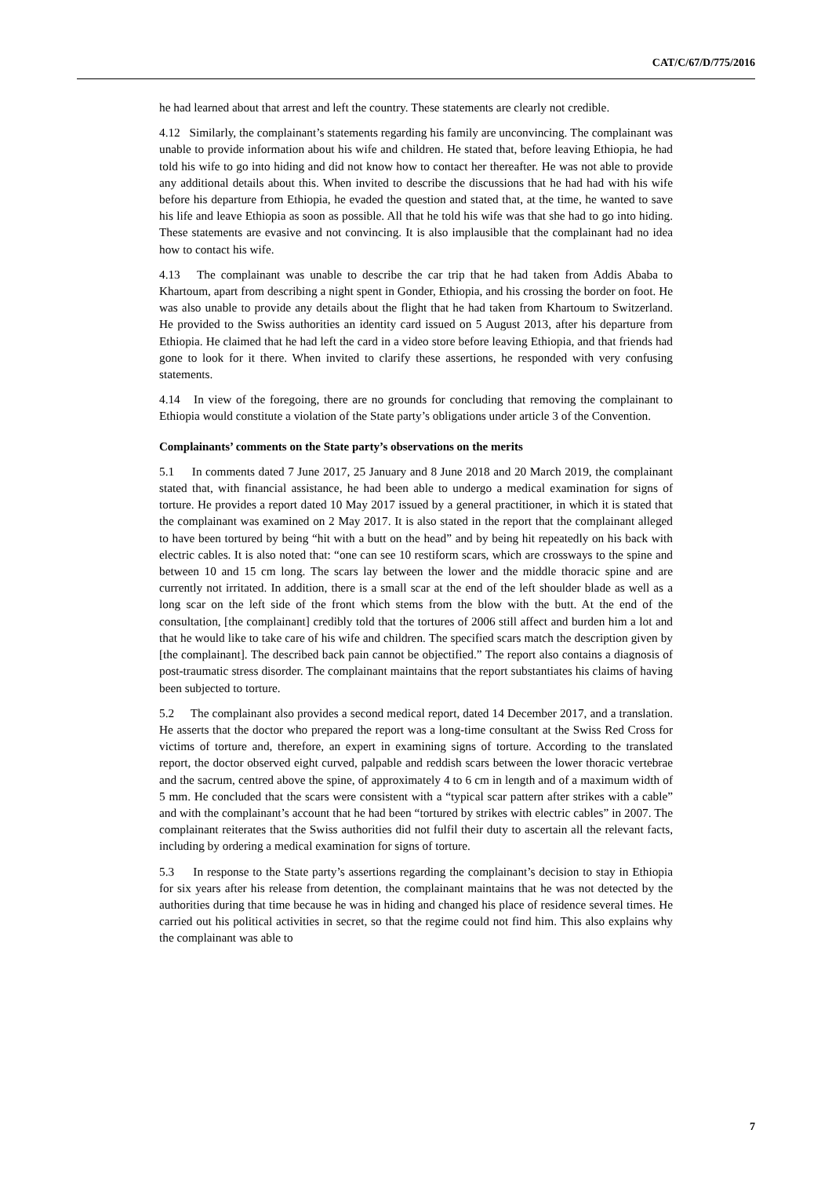CAT/C/67/D/775/2016
he had learned about that arrest and left the country. These statements are clearly not credible.
4.12 Similarly, the complainant’s statements regarding his family are unconvincing. The complainant was unable to provide information about his wife and children. He stated that, before leaving Ethiopia, he had told his wife to go into hiding and did not know how to contact her thereafter. He was not able to provide any additional details about this. When invited to describe the discussions that he had had with his wife before his departure from Ethiopia, he evaded the question and stated that, at the time, he wanted to save his life and leave Ethiopia as soon as possible. All that he told his wife was that she had to go into hiding. These statements are evasive and not convincing. It is also implausible that the complainant had no idea how to contact his wife.
4.13 The complainant was unable to describe the car trip that he had taken from Addis Ababa to Khartoum, apart from describing a night spent in Gonder, Ethiopia, and his crossing the border on foot. He was also unable to provide any details about the flight that he had taken from Khartoum to Switzerland. He provided to the Swiss authorities an identity card issued on 5 August 2013, after his departure from Ethiopia. He claimed that he had left the card in a video store before leaving Ethiopia, and that friends had gone to look for it there. When invited to clarify these assertions, he responded with very confusing statements.
4.14 In view of the foregoing, there are no grounds for concluding that removing the complainant to Ethiopia would constitute a violation of the State party’s obligations under article 3 of the Convention.
Complainants’ comments on the State party’s observations on the merits
5.1 In comments dated 7 June 2017, 25 January and 8 June 2018 and 20 March 2019, the complainant stated that, with financial assistance, he had been able to undergo a medical examination for signs of torture. He provides a report dated 10 May 2017 issued by a general practitioner, in which it is stated that the complainant was examined on 2 May 2017. It is also stated in the report that the complainant alleged to have been tortured by being “hit with a butt on the head” and by being hit repeatedly on his back with electric cables. It is also noted that: “one can see 10 restiform scars, which are crossways to the spine and between 10 and 15 cm long. The scars lay between the lower and the middle thoracic spine and are currently not irritated. In addition, there is a small scar at the end of the left shoulder blade as well as a long scar on the left side of the front which stems from the blow with the butt. At the end of the consultation, [the complainant] credibly told that the tortures of 2006 still affect and burden him a lot and that he would like to take care of his wife and children. The specified scars match the description given by [the complainant]. The described back pain cannot be objectified.” The report also contains a diagnosis of post-traumatic stress disorder. The complainant maintains that the report substantiates his claims of having been subjected to torture.
5.2 The complainant also provides a second medical report, dated 14 December 2017, and a translation. He asserts that the doctor who prepared the report was a long-time consultant at the Swiss Red Cross for victims of torture and, therefore, an expert in examining signs of torture. According to the translated report, the doctor observed eight curved, palpable and reddish scars between the lower thoracic vertebrae and the sacrum, centred above the spine, of approximately 4 to 6 cm in length and of a maximum width of 5 mm. He concluded that the scars were consistent with a “typical scar pattern after strikes with a cable” and with the complainant’s account that he had been “tortured by strikes with electric cables” in 2007. The complainant reiterates that the Swiss authorities did not fulfil their duty to ascertain all the relevant facts, including by ordering a medical examination for signs of torture.
5.3 In response to the State party’s assertions regarding the complainant’s decision to stay in Ethiopia for six years after his release from detention, the complainant maintains that he was not detected by the authorities during that time because he was in hiding and changed his place of residence several times. He carried out his political activities in secret, so that the regime could not find him. This also explains why the complainant was able to
7